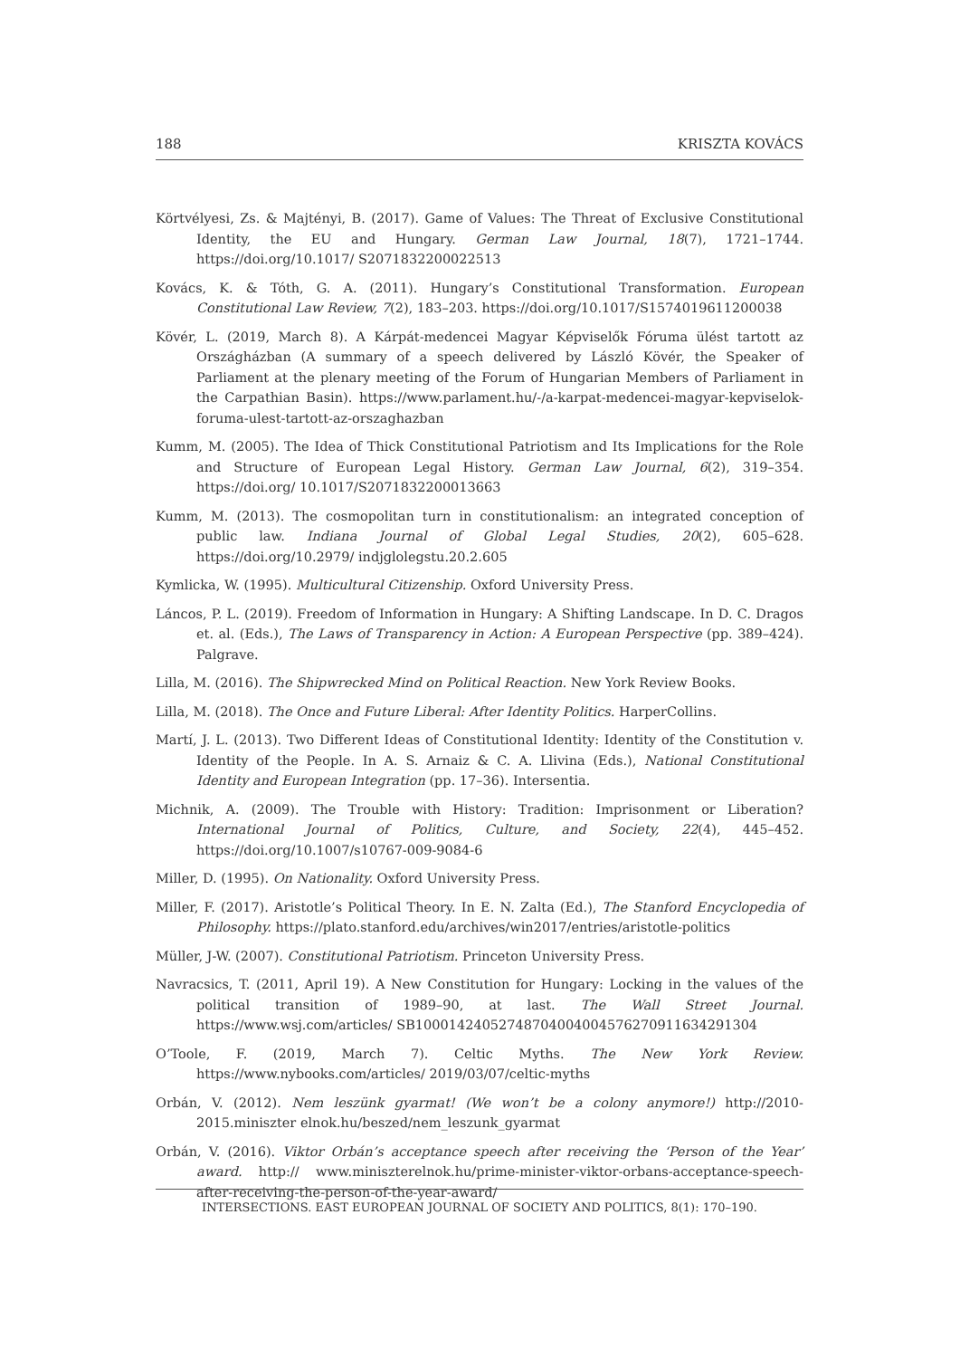188 KRISZTA KOVÁCS
Körtvélyesi, Zs. & Majtényi, B. (2017). Game of Values: The Threat of Exclusive Constitutional Identity, the EU and Hungary. German Law Journal, 18(7), 1721–1744. https://doi.org/10.1017/ S2071832200022513
Kovács, K. & Tóth, G. A. (2011). Hungary’s Constitutional Transformation. European Constitutional Law Review, 7(2), 183–203. https://doi.org/10.1017/S1574019611200038
Kövér, L. (2019, March 8). A Kárpát-medencei Magyar Képviselők Fóruma ülést tartott az Országházban (A summary of a speech delivered by László Kövér, the Speaker of Parliament at the plenary meeting of the Forum of Hungarian Members of Parliament in the Carpathian Basin). https://www.parlament.hu/-/a-karpat-medencei-magyar-kepviselok-foruma-ulest-tartott-az-orszaghazban
Kumm, M. (2005). The Idea of Thick Constitutional Patriotism and Its Implications for the Role and Structure of European Legal History. German Law Journal, 6(2), 319–354. https://doi.org/ 10.1017/S2071832200013663
Kumm, M. (2013). The cosmopolitan turn in constitutionalism: an integrated conception of public law. Indiana Journal of Global Legal Studies, 20(2), 605–628. https://doi.org/10.2979/ indjglolegstu.20.2.605
Kymlicka, W. (1995). Multicultural Citizenship. Oxford University Press.
Láncos, P. L. (2019). Freedom of Information in Hungary: A Shifting Landscape. In D. C. Dragos et. al. (Eds.), The Laws of Transparency in Action: A European Perspective (pp. 389–424). Palgrave.
Lilla, M. (2016). The Shipwrecked Mind on Political Reaction. New York Review Books.
Lilla, M. (2018). The Once and Future Liberal: After Identity Politics. HarperCollins.
Martí, J. L. (2013). Two Different Ideas of Constitutional Identity: Identity of the Constitution v. Identity of the People. In A. S. Arnaiz & C. A. Llivina (Eds.), National Constitutional Identity and European Integration (pp. 17–36). Intersentia.
Michnik, A. (2009). The Trouble with History: Tradition: Imprisonment or Liberation? International Journal of Politics, Culture, and Society, 22(4), 445–452. https://doi.org/10.1007/s10767-009-9084-6
Miller, D. (1995). On Nationality. Oxford University Press.
Miller, F. (2017). Aristotle’s Political Theory. In E. N. Zalta (Ed.), The Stanford Encyclopedia of Philosophy. https://plato.stanford.edu/archives/win2017/entries/aristotle-politics
Müller, J-W. (2007). Constitutional Patriotism. Princeton University Press.
Navracsics, T. (2011, April 19). A New Constitution for Hungary: Locking in the values of the political transition of 1989–90, at last. The Wall Street Journal. https://www.wsj.com/articles/ SB10001424052748704004004576270911634291304
O’Toole, F. (2019, March 7). Celtic Myths. The New York Review. https://www.nybooks.com/articles/ 2019/03/07/celtic-myths
Orbán, V. (2012). Nem leszünk gyarmat! (We won’t be a colony anymore!) http://2010-2015.miniszter elnok.hu/beszed/nem_leszunk_gyarmat
Orbán, V. (2016). Viktor Orbán’s acceptance speech after receiving the ‘Person of the Year’ award. http:// www.miniszterelnok.hu/prime-minister-viktor-orbans-acceptance-speech-after-receiving-the-person-of-the-year-award/
INTERSECTIONS. EAST EUROPEAN JOURNAL OF SOCIETY AND POLITICS, 8(1): 170–190.